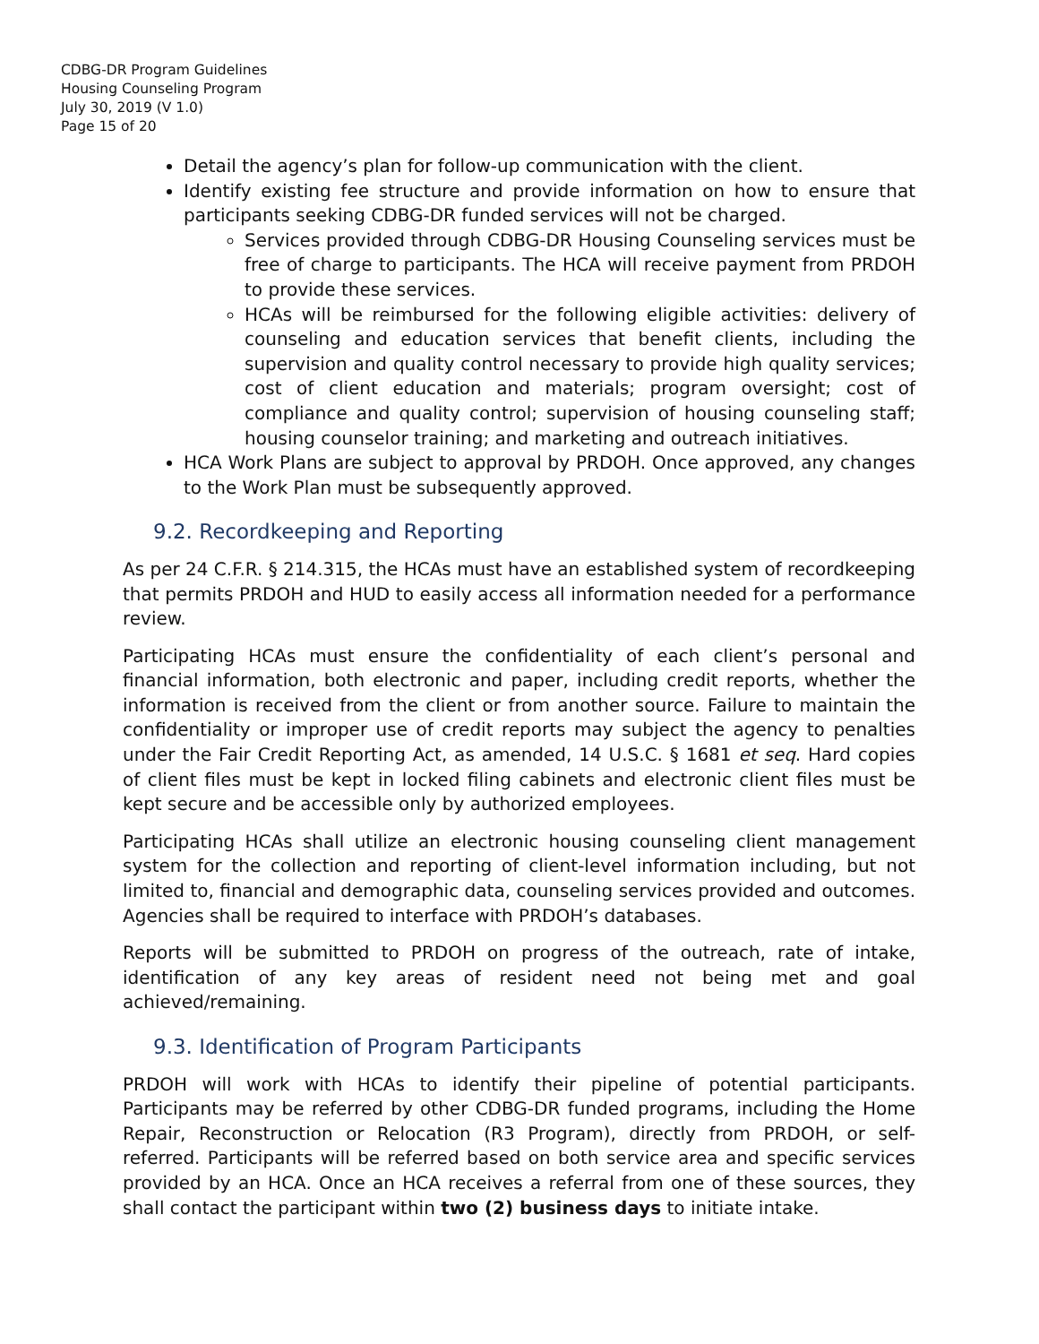CDBG-DR Program Guidelines
Housing Counseling Program
July 30, 2019 (V 1.0)
Page 15 of 20
Detail the agency’s plan for follow-up communication with the client.
Identify existing fee structure and provide information on how to ensure that participants seeking CDBG-DR funded services will not be charged.
Services provided through CDBG-DR Housing Counseling services must be free of charge to participants. The HCA will receive payment from PRDOH to provide these services.
HCAs will be reimbursed for the following eligible activities: delivery of counseling and education services that benefit clients, including the supervision and quality control necessary to provide high quality services; cost of client education and materials; program oversight; cost of compliance and quality control; supervision of housing counseling staff; housing counselor training; and marketing and outreach initiatives.
HCA Work Plans are subject to approval by PRDOH. Once approved, any changes to the Work Plan must be subsequently approved.
9.2. Recordkeeping and Reporting
As per 24 C.F.R. § 214.315, the HCAs must have an established system of recordkeeping that permits PRDOH and HUD to easily access all information needed for a performance review.
Participating HCAs must ensure the confidentiality of each client’s personal and financial information, both electronic and paper, including credit reports, whether the information is received from the client or from another source. Failure to maintain the confidentiality or improper use of credit reports may subject the agency to penalties under the Fair Credit Reporting Act, as amended, 14 U.S.C. § 1681 et seq. Hard copies of client files must be kept in locked filing cabinets and electronic client files must be kept secure and be accessible only by authorized employees.
Participating HCAs shall utilize an electronic housing counseling client management system for the collection and reporting of client-level information including, but not limited to, financial and demographic data, counseling services provided and outcomes. Agencies shall be required to interface with PRDOH’s databases.
Reports will be submitted to PRDOH on progress of the outreach, rate of intake, identification of any key areas of resident need not being met and goal achieved/remaining.
9.3. Identification of Program Participants
PRDOH will work with HCAs to identify their pipeline of potential participants. Participants may be referred by other CDBG-DR funded programs, including the Home Repair, Reconstruction or Relocation (R3 Program), directly from PRDOH, or self-referred. Participants will be referred based on both service area and specific services provided by an HCA. Once an HCA receives a referral from one of these sources, they shall contact the participant within two (2) business days to initiate intake.